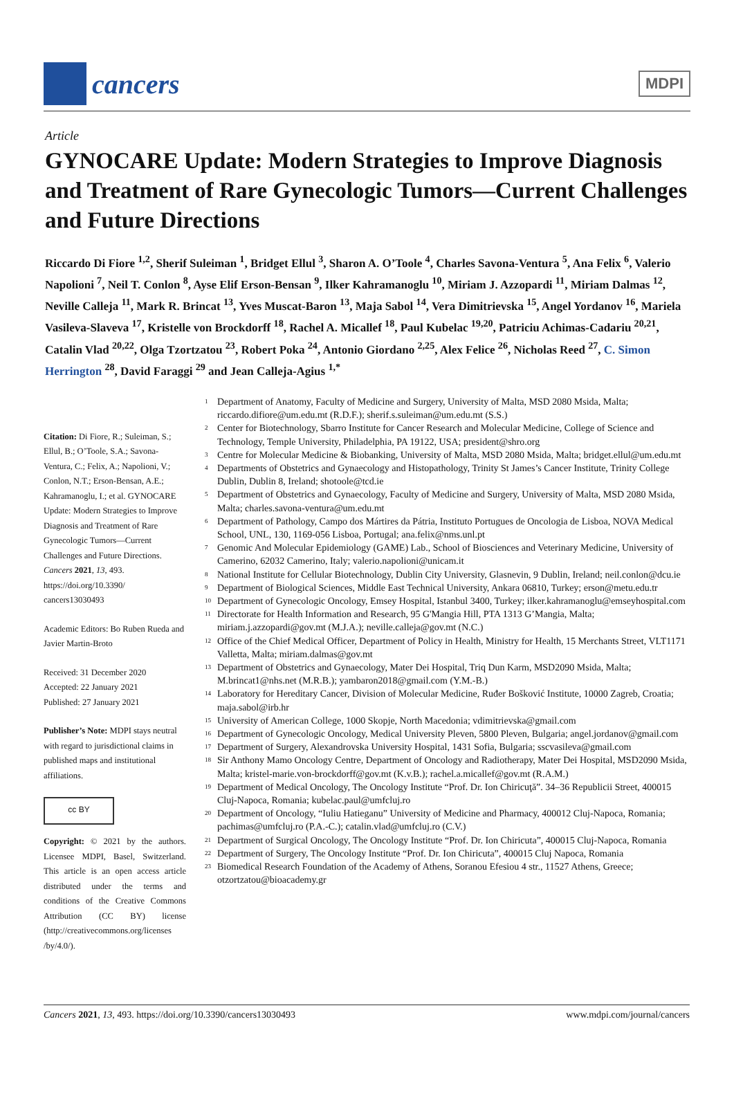cancers
MDPI
Article
GYNOCARE Update: Modern Strategies to Improve Diagnosis and Treatment of Rare Gynecologic Tumors—Current Challenges and Future Directions
Riccardo Di Fiore <sup>1,2</sup>, Sherif Suleiman <sup>1</sup>, Bridget Ellul <sup>3</sup>, Sharon A. O’Toole <sup>4</sup>, Charles Savona-Ventura <sup>5</sup>, Ana Felix <sup>6</sup>, Valerio Napolioni <sup>7</sup>, Neil T. Conlon <sup>8</sup>, Ayse Elif Erson-Bensan <sup>9</sup>, Ilker Kahramanoglu <sup>10</sup>, Miriam J. Azzopardi <sup>11</sup>, Miriam Dalmas <sup>12</sup>, Neville Calleja <sup>11</sup>, Mark R. Brincat <sup>13</sup>, Yves Muscat-Baron <sup>13</sup>, Maja Sabol <sup>14</sup>, Vera Dimitrievska <sup>15</sup>, Angel Yordanov <sup>16</sup>, Mariela Vasileva-Slaveva <sup>17</sup>, Kristelle von Brockdorff <sup>18</sup>, Rachel A. Micallef <sup>18</sup>, Paul Kubelac <sup>19,20</sup>, Patriciu Achimas-Cadariu <sup>20,21</sup>, Catalin Vlad <sup>20,22</sup>, Olga Tzortzatou <sup>23</sup>, Robert Poka <sup>24</sup>, Antonio Giordano <sup>2,25</sup>, Alex Felice <sup>26</sup>, Nicholas Reed <sup>27</sup>, C. Simon Herrington <sup>28</sup>, David Faraggi <sup>29</sup> and Jean Calleja-Agius <sup>1,*</sup>
Citation: Di Fiore, R.; Suleiman, S.; Ellul, B.; O’Toole, S.A.; Savona-Ventura, C.; Felix, A.; Napolioni, V.; Conlon, N.T.; Erson-Bensan, A.E.; Kahramanoglu, I.; et al. GYNOCARE Update: Modern Strategies to Improve Diagnosis and Treatment of Rare Gynecologic Tumors—Current Challenges and Future Directions. Cancers 2021, 13, 493. https://doi.org/10.3390/ cancers13030493
Academic Editors: Bo Ruben Rueda and Javier Martin-Broto
Received: 31 December 2020
Accepted: 22 January 2021
Published: 27 January 2021
Publisher’s Note: MDPI stays neutral with regard to jurisdictional claims in published maps and institutional affiliations.
cc BY
Copyright: © 2021 by the authors. Licensee MDPI, Basel, Switzerland. This article is an open access article distributed under the terms and conditions of the Creative Commons Attribution (CC BY) license (http://creativecommons.org/licenses /by/4.0/).
<sup>1</sup> Department of Anatomy, Faculty of Medicine and Surgery, University of Malta, MSD 2080 Msida, Malta; riccardo.difiore@um.edu.mt (R.D.F.); sherif.s.suleiman@um.edu.mt (S.S.)
<sup>2</sup> Center for Biotechnology, Sbarro Institute for Cancer Research and Molecular Medicine, College of Science and Technology, Temple University, Philadelphia, PA 19122, USA; president@shro.org
<sup>3</sup> Centre for Molecular Medicine & Biobanking, University of Malta, MSD 2080 Msida, Malta; bridget.ellul@um.edu.mt
<sup>4</sup> Departments of Obstetrics and Gynaecology and Histopathology, Trinity St James’s Cancer Institute, Trinity College Dublin, Dublin 8, Ireland; shotoole@tcd.ie
<sup>5</sup> Department of Obstetrics and Gynaecology, Faculty of Medicine and Surgery, University of Malta, MSD 2080 Msida, Malta; charles.savona-ventura@um.edu.mt
<sup>6</sup> Department of Pathology, Campo dos Mártires da Pátria, Instituto Portugues de Oncologia de Lisboa, NOVA Medical School, UNL, 130, 1169-056 Lisboa, Portugal; ana.felix@nms.unl.pt
<sup>7</sup> Genomic And Molecular Epidemiology (GAME) Lab., School of Biosciences and Veterinary Medicine, University of Camerino, 62032 Camerino, Italy; valerio.napolioni@unicam.it
<sup>8</sup> National Institute for Cellular Biotechnology, Dublin City University, Glasnevin, 9 Dublin, Ireland; neil.conlon@dcu.ie
<sup>9</sup> Department of Biological Sciences, Middle East Technical University, Ankara 06810, Turkey; erson@metu.edu.tr
<sup>10</sup> Department of Gynecologic Oncology, Emsey Hospital, Istanbul 3400, Turkey; ilker.kahramanoglu@emseyhospital.com
<sup>11</sup> Directorate for Health Information and Research, 95 G'Mangia Hill, PTA 1313 G’Mangia, Malta; miriam.j.azzopardi@gov.mt (M.J.A.); neville.calleja@gov.mt (N.C.)
<sup>12</sup> Office of the Chief Medical Officer, Department of Policy in Health, Ministry for Health, 15 Merchants Street, VLT1171 Valletta, Malta; miriam.dalmas@gov.mt
<sup>13</sup> Department of Obstetrics and Gynaecology, Mater Dei Hospital, Triq Dun Karm, MSD2090 Msida, Malta; M.brincat1@nhs.net (M.R.B.); yambaron2018@gmail.com (Y.M.-B.)
<sup>14</sup> Laboratory for Hereditary Cancer, Division of Molecular Medicine, Ruđer Bošković Institute, 10000 Zagreb, Croatia; maja.sabol@irb.hr
<sup>15</sup> University of American College, 1000 Skopje, North Macedonia; vdimitrievska@gmail.com
<sup>16</sup> Department of Gynecologic Oncology, Medical University Pleven, 5800 Pleven, Bulgaria; angel.jordanov@gmail.com
<sup>17</sup> Department of Surgery, Alexandrovska University Hospital, 1431 Sofia, Bulgaria; sscvasileva@gmail.com
<sup>18</sup> Sir Anthony Mamo Oncology Centre, Department of Oncology and Radiotherapy, Mater Dei Hospital, MSD2090 Msida, Malta; kristel-marie.von-brockdorff@gov.mt (K.v.B.); rachel.a.micallef@gov.mt (R.A.M.)
<sup>19</sup> Department of Medical Oncology, The Oncology Institute “Prof. Dr. Ion Chiricuţă”. 34–36 Republicii Street, 400015 Cluj-Napoca, Romania; kubelac.paul@umfcluj.ro
<sup>20</sup> Department of Oncology, “Iuliu Hatieganu” University of Medicine and Pharmacy, 400012 Cluj-Napoca, Romania; pachimas@umfcluj.ro (P.A.-C.); catalin.vlad@umfcluj.ro (C.V.)
<sup>21</sup> Department of Surgical Oncology, The Oncology Institute “Prof. Dr. Ion Chiricuta”, 400015 Cluj-Napoca, Romania
<sup>22</sup> Department of Surgery, The Oncology Institute “Prof. Dr. Ion Chiricuta”, 400015 Cluj Napoca, Romania
<sup>23</sup> Biomedical Research Foundation of the Academy of Athens, Soranou Efesiou 4 str., 11527 Athens, Greece; otzortzatou@bioacademy.gr
Cancers 2021, 13, 493. https://doi.org/10.3390/cancers13030493 www.mdpi.com/journal/cancers